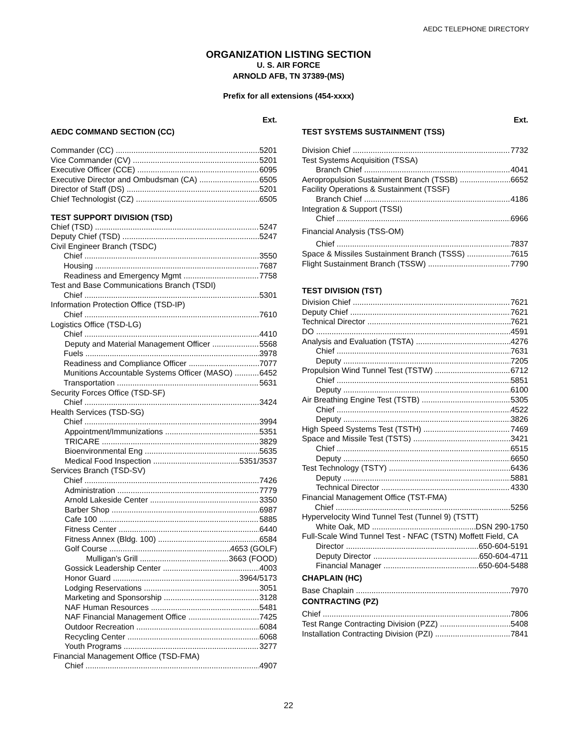AEDC TELEPHONE DIRECTORY
ORGANIZATION LISTING SECTION
U. S. AIR FORCE
ARNOLD AFB, TN 37389-(MS)
Prefix for all extensions (454-xxxx)
Ext.
AEDC COMMAND SECTION (CC)
Commander (CC) 5201
Vice Commander (CV) 5201
Executive Officer (CCE) 6095
Executive Director and Ombudsman (CA) 6505
Director of Staff (DS) 5201
Chief Technologist (CZ) 6505
TEST SUPPORT DIVISION (TSD)
Chief (TSD) 5247
Deputy Chief (TSD) 5247
Civil Engineer Branch (TSDC)
Chief 3550
Housing 7687
Readiness and Emergency Mgmt 7758
Test and Base Communications Branch (TSDI)
Chief 5301
Information Protection Office (TSD-IP)
Chief 7610
Logistics Office (TSD-LG)
Chief 4410
Deputy and Material Management Officer 5568
Fuels 3978
Readiness and Compliance Officer 7077
Munitions Accountable Systems Officer (MASO) 6452
Transportation 5631
Security Forces Office (TSD-SF)
Chief 3424
Health Services (TSD-SG)
Chief 3994
Appointment/Immunizations 5351
TRICARE 3829
Bioenvironmental Eng 5635
Medical Food Inspection 5351/3537
Services Branch (TSD-SV)
Chief 7426
Administration 7779
Arnold Lakeside Center 3350
Barber Shop 6987
Cafe 100 5885
Fitness Center 6440
Fitness Annex (Bldg. 100) 6584
Golf Course 4653 (GOLF)
Mulligan’s Grill 3663 (FOOD)
Gossick Leadership Center 4003
Honor Guard 3964/5173
Lodging Reservations 3051
Marketing and Sponsorship 3128
NAF Human Resources 5481
NAF Financial Management Office 7425
Outdoor Recreation 6084
Recycling Center 6068
Youth Programs 3277
Financial Management Office (TSD-FMA)
Chief 4907
Ext.
TEST SYSTEMS SUSTAINMENT (TSS)
Division Chief 7732
Test Systems Acquisition (TSSA)
Branch Chief 4041
Aeropropulsion Sustainment Branch (TSSB) 6652
Facility Operations & Sustainment (TSSF)
Branch Chief 4186
Integration & Support (TSSI)
Chief 6966
Financial Analysis (TSS-OM)
Chief 7837
Space & Missiles Sustainment Branch (TSSS) 7615
Flight Sustainment Branch (TSSW) 7790
TEST DIVISION (TST)
Division Chief 7621
Deputy Chief 7621
Technical Director 7621
DO 4591
Analysis and Evaluation (TSTA) 4276
Chief 7631
Deputy 7205
Propulsion Wind Tunnel Test (TSTW) 6712
Chief 5851
Deputy 6100
Air Breathing Engine Test (TSTB) 5305
Chief 4522
Deputy 3826
High Speed Systems Test (TSTH) 7469
Space and Missile Test (TSTS) 3421
Chief 6515
Deputy 6650
Test Technology (TSTY) 6436
Deputy 5881
Technical Director 4330
Financial Management Office (TST-FMA)
Chief 5256
Hypervelocity Wind Tunnel Test (Tunnel 9) (TSTT)
White Oak, MD DSN 290-1750
Full-Scale Wind Tunnel Test - NFAC (TSTN) Moffett Field, CA
Director 650-604-5191
Deputy Director 650-604-4711
Financial Manager 650-604-5488
CHAPLAIN (HC)
Base Chaplain 7970
CONTRACTING (PZ)
Chief 7806
Test Range Contracting Division (PZZ) 5408
Installation Contracting Division (PZI) 7841
22